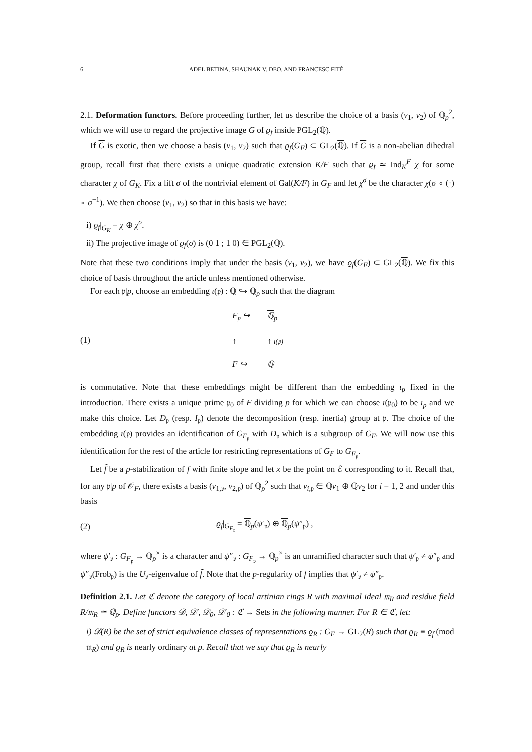6 ADEL BETINA, SHAUNAK V. DEO, AND FRANCESC FITÉ
2.1. Deformation functors. Before proceeding further, let us describe the choice of a basis (v<sub>1</sub>, v<sub>2</sub>) of ℚ<sub>p</sub><sup>2</sup>, which we will use to regard the projective image G of ϱ<sub>f</sub> inside PGL<sub>2</sub>(ℚ).
If G is exotic, then we choose a basis (v<sub>1</sub>, v<sub>2</sub>) such that ϱ<sub>f</sub>(G<sub>F</sub>) ⊂ GL<sub>2</sub>(ℚ). If G is a non-abelian dihedral group, recall first that there exists a unique quadratic extension K/F such that ϱ<sub>f</sub> ≃ Ind<sub>K</sub><sup>F</sup> χ for some character χ of G<sub>K</sub>. Fix a lift σ of the nontrivial element of Gal(K/F) in G<sub>F</sub> and let χ<sup>σ</sup> be the character χ(σ ∘ (·) ∘ σ<sup>−1</sup>). We then choose (v<sub>1</sub>, v<sub>2</sub>) so that in this basis we have:
i) ϱ<sub>f</sub>|<sub>G<sub>K</sub></sub> = χ ⊕ χ<sup>σ</sup>.
ii) The projective image of ϱ<sub>f</sub>(σ) is (0 1 ; 1 0) ∈ PGL<sub>2</sub>(ℚ).
Note that these two conditions imply that under the basis (v<sub>1</sub>, v<sub>2</sub>), we have ϱ<sub>f</sub>(G<sub>F</sub>) ⊂ GL<sub>2</sub>(ℚ). We fix this choice of basis throughout the article unless mentioned otherwise.
For each 𝔭|p, choose an embedding ι(𝔭) : ℚ ↪ ℚ<sub>p</sub> such that the diagram
(1) F<sub>𝔭</sub> ↪ ℚ<sub>p</sub> ↑ ↑ ι(𝔭) F ↪ ℚ
is commutative. Note that these embeddings might be different than the embedding ι<sub>p</sub> fixed in the introduction. There exists a unique prime 𝔭<sub>0</sub> of F dividing p for which we can choose ι(𝔭<sub>0</sub>) to be ι<sub>p</sub> and we make this choice. Let D<sub>𝔭</sub> (resp. I<sub>𝔭</sub>) denote the decomposition (resp. inertia) group at 𝔭. The choice of the embedding ι(𝔭) provides an identification of G<sub>F<sub>𝔭</sub></sub> with D<sub>𝔭</sub> which is a subgroup of G<sub>F</sub>. We will now use this identification for the rest of the article for restricting representations of G<sub>F</sub> to G<sub>F<sub>𝔭</sub></sub>.
Let f̃ be a p-stabilization of f with finite slope and let x be the point on ℰ corresponding to it. Recall that, for any 𝔭|p of 𝒪<sub>F</sub>, there exists a basis (v<sub>1,𝔭</sub>, v<sub>2,𝔭</sub>) of ℚ<sub>p</sub><sup>2</sup> such that v<sub>i,𝔭</sub> ∈ ℚv<sub>1</sub> ⊕ ℚv<sub>2</sub> for i = 1, 2 and under this basis
(2) ϱ<sub>f</sub>|<sub>G<sub>F<sub>𝔭</sub></sub></sub> = ℚ<sub>p</sub>(ψ′<sub>𝔭</sub>) ⊕ ℚ<sub>p</sub>(ψ″<sub>𝔭</sub>) ,
where ψ′<sub>𝔭</sub> : G<sub>F<sub>𝔭</sub></sub> → ℚ<sub>p</sub><sup>×</sup> is a character and ψ″<sub>𝔭</sub> : G<sub>F<sub>𝔭</sub></sub> → ℚ<sub>p</sub><sup>×</sup> is an unramified character such that ψ′<sub>𝔭</sub> ≠ ψ″<sub>𝔭</sub> and ψ″<sub>𝔭</sub>(Frob<sub>𝔭</sub>) is the U<sub>𝔭</sub>-eigenvalue of f̃. Note that the p-regularity of f implies that ψ′<sub>𝔭</sub> ≠ ψ″<sub>𝔭</sub>.
Definition 2.1. Let ℭ denote the category of local artinian rings R with maximal ideal 𝔪<sub>R</sub> and residue field R/𝔪<sub>R</sub> ≃ ℚ<sub>p</sub>. Define functors 𝒟, 𝒟′, 𝒟<sub>0</sub>, 𝒟′<sub>0</sub> : ℭ → Sets in the following manner. For R ∈ ℭ, let:
i) 𝒟(R) be the set of strict equivalence classes of representations ϱ<sub>R</sub> : G<sub>F</sub> → GL<sub>2</sub>(R) such that ϱ<sub>R</sub> ≡ ϱ<sub>f</sub> (mod 𝔪<sub>R</sub>) and ϱ<sub>R</sub> is nearly ordinary at p. Recall that we say that ϱ<sub>R</sub> is nearly